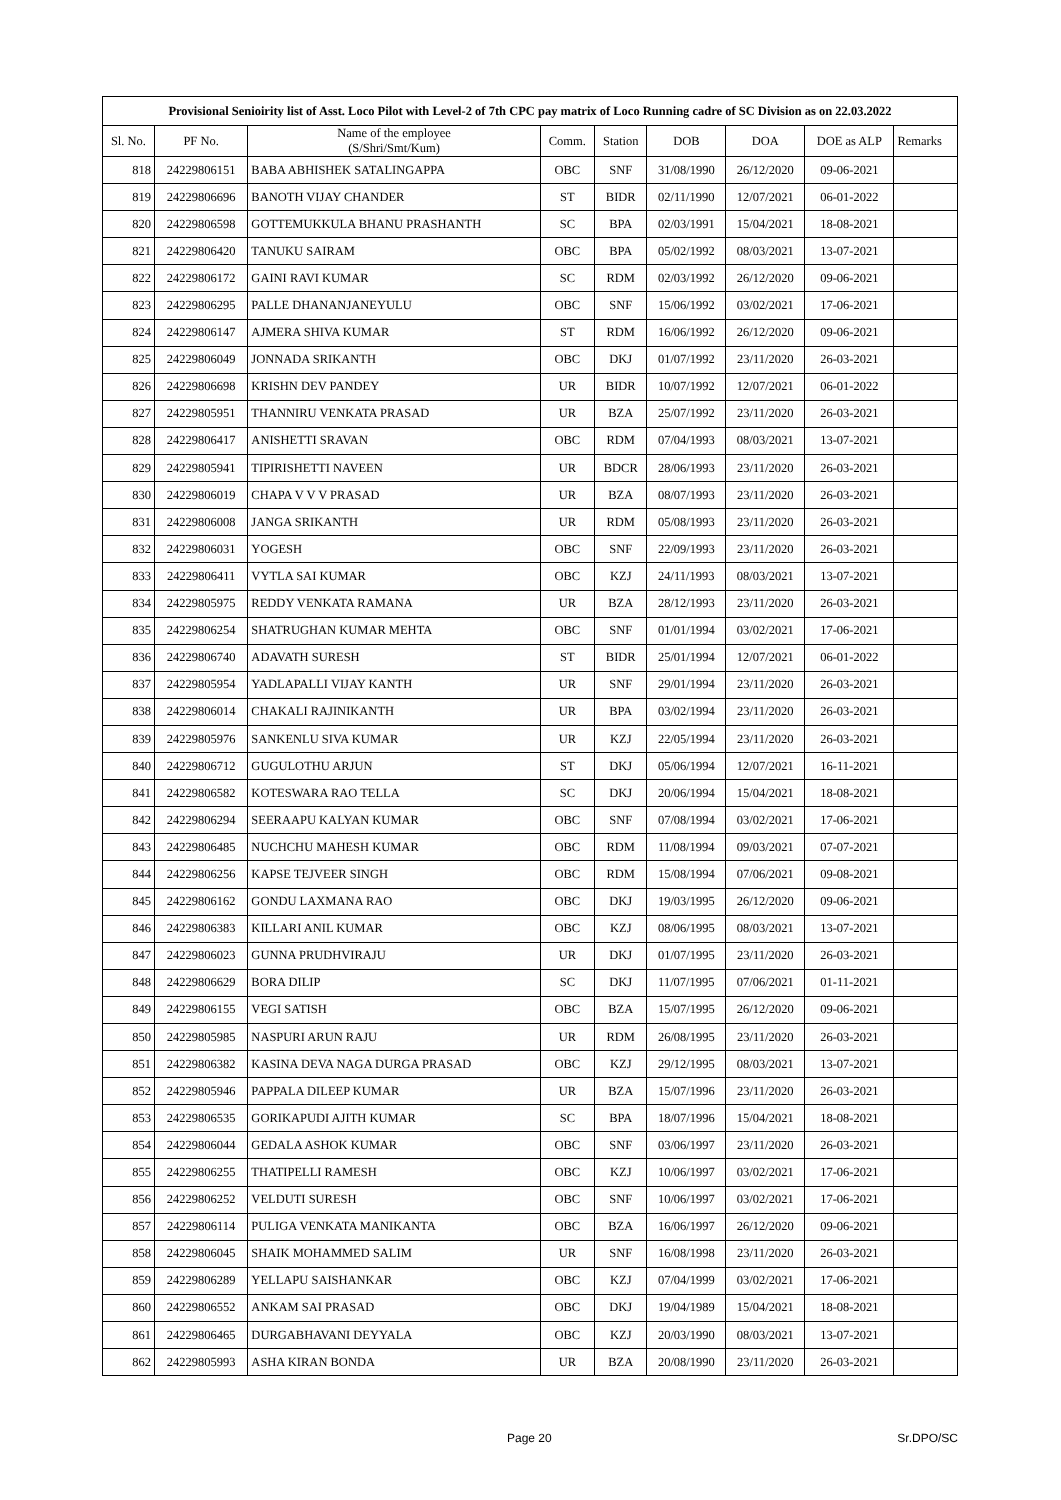| Provisional Senioirity list of Asst. Loco Pilot with Level-2 of 7th CPC pay matrix of Loco Running cadre of SC Division as on 22.03.2022 | | | | | | | | |
| --- | --- | --- | --- | --- | --- | --- | --- | --- |
| Sl. No. | PF No. | Name of the employee (S/Shri/Smt/Kum) | Comm. | Station | DOB | DOA | DOE as ALP | Remarks |
| 818 | 24229806151 | BABA ABHISHEK SATALINGAPPA | OBC | SNF | 31/08/1990 | 26/12/2020 | 09-06-2021 | |
| 819 | 24229806696 | BANOTH VIJAY CHANDER | ST | BIDR | 02/11/1990 | 12/07/2021 | 06-01-2022 | |
| 820 | 24229806598 | GOTTEMUKKULA BHANU PRASHANTH | SC | BPA | 02/03/1991 | 15/04/2021 | 18-08-2021 | |
| 821 | 24229806420 | TANUKU SAIRAM | OBC | BPA | 05/02/1992 | 08/03/2021 | 13-07-2021 | |
| 822 | 24229806172 | GAINI RAVI KUMAR | SC | RDM | 02/03/1992 | 26/12/2020 | 09-06-2021 | |
| 823 | 24229806295 | PALLE DHANANJANEYULU | OBC | SNF | 15/06/1992 | 03/02/2021 | 17-06-2021 | |
| 824 | 24229806147 | AJMERA SHIVA KUMAR | ST | RDM | 16/06/1992 | 26/12/2020 | 09-06-2021 | |
| 825 | 24229806049 | JONNADA SRIKANTH | OBC | DKJ | 01/07/1992 | 23/11/2020 | 26-03-2021 | |
| 826 | 24229806698 | KRISHN DEV PANDEY | UR | BIDR | 10/07/1992 | 12/07/2021 | 06-01-2022 | |
| 827 | 24229805951 | THANNIRU VENKATA PRASAD | UR | BZA | 25/07/1992 | 23/11/2020 | 26-03-2021 | |
| 828 | 24229806417 | ANISHETTI SRAVAN | OBC | RDM | 07/04/1993 | 08/03/2021 | 13-07-2021 | |
| 829 | 24229805941 | TIPIRISHETTI NAVEEN | UR | BDCR | 28/06/1993 | 23/11/2020 | 26-03-2021 | |
| 830 | 24229806019 | CHAPA V V V PRASAD | UR | BZA | 08/07/1993 | 23/11/2020 | 26-03-2021 | |
| 831 | 24229806008 | JANGA SRIKANTH | UR | RDM | 05/08/1993 | 23/11/2020 | 26-03-2021 | |
| 832 | 24229806031 | YOGESH | OBC | SNF | 22/09/1993 | 23/11/2020 | 26-03-2021 | |
| 833 | 24229806411 | VYTLA SAI KUMAR | OBC | KZJ | 24/11/1993 | 08/03/2021 | 13-07-2021 | |
| 834 | 24229805975 | REDDY VENKATA RAMANA | UR | BZA | 28/12/1993 | 23/11/2020 | 26-03-2021 | |
| 835 | 24229806254 | SHATRUGHAN KUMAR MEHTA | OBC | SNF | 01/01/1994 | 03/02/2021 | 17-06-2021 | |
| 836 | 24229806740 | ADAVATH SURESH | ST | BIDR | 25/01/1994 | 12/07/2021 | 06-01-2022 | |
| 837 | 24229805954 | YADLAPALLI VIJAY KANTH | UR | SNF | 29/01/1994 | 23/11/2020 | 26-03-2021 | |
| 838 | 24229806014 | CHAKALI RAJINIKANTH | UR | BPA | 03/02/1994 | 23/11/2020 | 26-03-2021 | |
| 839 | 24229805976 | SANKENLU SIVA KUMAR | UR | KZJ | 22/05/1994 | 23/11/2020 | 26-03-2021 | |
| 840 | 24229806712 | GUGULOTHU ARJUN | ST | DKJ | 05/06/1994 | 12/07/2021 | 16-11-2021 | |
| 841 | 24229806582 | KOTESWARA RAO TELLA | SC | DKJ | 20/06/1994 | 15/04/2021 | 18-08-2021 | |
| 842 | 24229806294 | SEERAAPU KALYAN KUMAR | OBC | SNF | 07/08/1994 | 03/02/2021 | 17-06-2021 | |
| 843 | 24229806485 | NUCHCHU MAHESH KUMAR | OBC | RDM | 11/08/1994 | 09/03/2021 | 07-07-2021 | |
| 844 | 24229806256 | KAPSE TEJVEER SINGH | OBC | RDM | 15/08/1994 | 07/06/2021 | 09-08-2021 | |
| 845 | 24229806162 | GONDU LAXMANA RAO | OBC | DKJ | 19/03/1995 | 26/12/2020 | 09-06-2021 | |
| 846 | 24229806383 | KILLARI ANIL KUMAR | OBC | KZJ | 08/06/1995 | 08/03/2021 | 13-07-2021 | |
| 847 | 24229806023 | GUNNA PRUDHVIRAJU | UR | DKJ | 01/07/1995 | 23/11/2020 | 26-03-2021 | |
| 848 | 24229806629 | BORA DILIP | SC | DKJ | 11/07/1995 | 07/06/2021 | 01-11-2021 | |
| 849 | 24229806155 | VEGI SATISH | OBC | BZA | 15/07/1995 | 26/12/2020 | 09-06-2021 | |
| 850 | 24229805985 | NASPURI ARUN RAJU | UR | RDM | 26/08/1995 | 23/11/2020 | 26-03-2021 | |
| 851 | 24229806382 | KASINA DEVA NAGA DURGA PRASAD | OBC | KZJ | 29/12/1995 | 08/03/2021 | 13-07-2021 | |
| 852 | 24229805946 | PAPPALA DILEEP KUMAR | UR | BZA | 15/07/1996 | 23/11/2020 | 26-03-2021 | |
| 853 | 24229806535 | GORIKAPUDI AJITH KUMAR | SC | BPA | 18/07/1996 | 15/04/2021 | 18-08-2021 | |
| 854 | 24229806044 | GEDALA ASHOK KUMAR | OBC | SNF | 03/06/1997 | 23/11/2020 | 26-03-2021 | |
| 855 | 24229806255 | THATIPELLI RAMESH | OBC | KZJ | 10/06/1997 | 03/02/2021 | 17-06-2021 | |
| 856 | 24229806252 | VELDUTI SURESH | OBC | SNF | 10/06/1997 | 03/02/2021 | 17-06-2021 | |
| 857 | 24229806114 | PULIGA VENKATA MANIKANTA | OBC | BZA | 16/06/1997 | 26/12/2020 | 09-06-2021 | |
| 858 | 24229806045 | SHAIK MOHAMMED SALIM | UR | SNF | 16/08/1998 | 23/11/2020 | 26-03-2021 | |
| 859 | 24229806289 | YELLAPU SAISHANKAR | OBC | KZJ | 07/04/1999 | 03/02/2021 | 17-06-2021 | |
| 860 | 24229806552 | ANKAM SAI PRASAD | OBC | DKJ | 19/04/1989 | 15/04/2021 | 18-08-2021 | |
| 861 | 24229806465 | DURGABHAVANI DEYYALA | OBC | KZJ | 20/03/1990 | 08/03/2021 | 13-07-2021 | |
| 862 | 24229805993 | ASHA KIRAN BONDA | UR | BZA | 20/08/1990 | 23/11/2020 | 26-03-2021 | |
Page 20 Sr.DPO/SC